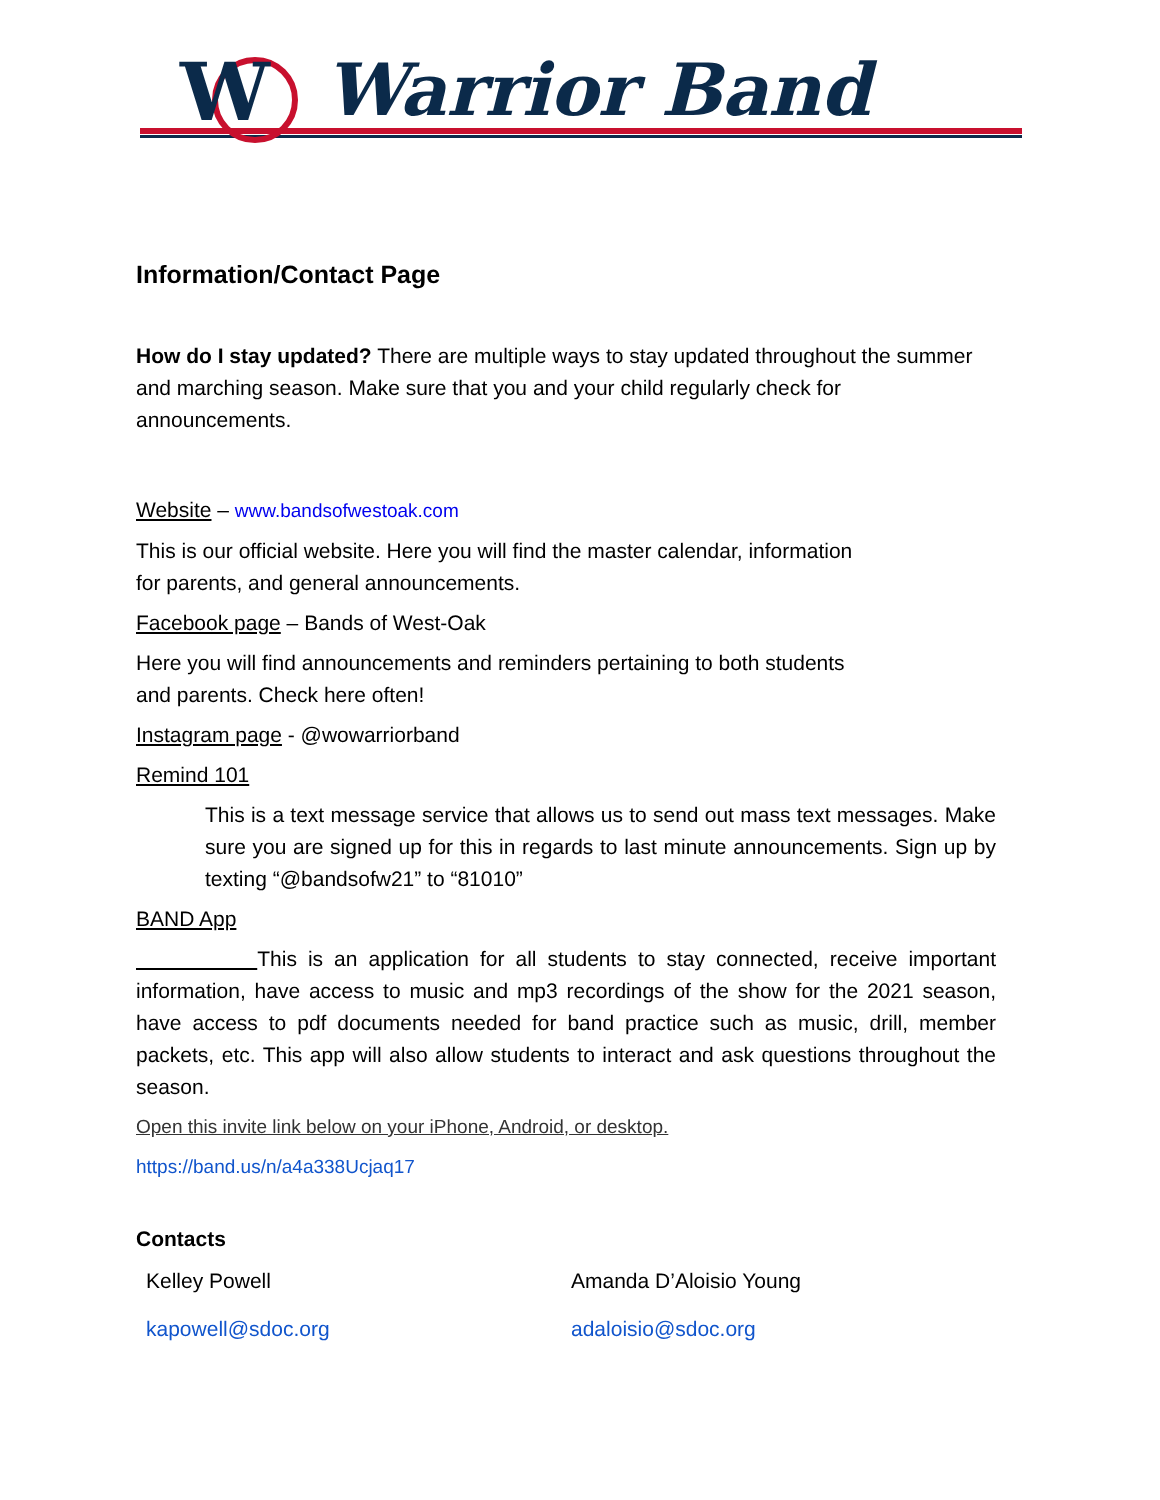W
Warrior Band
Information/Contact Page
How do I stay updated? There are multiple ways to stay updated throughout the summer and marching season. Make sure that you and your child regularly check for announcements.
Website – www.bandsofwestoak.com
This is our official website. Here you will find the master calendar, information
for parents, and general announcements.
Facebook page – Bands of West-Oak
Here you will find announcements and reminders pertaining to both students
and parents. Check here often!
Instagram page - @wowarriorband
Remind 101
This is a text message service that allows us to send out mass text messages. Make sure you are signed up for this in regards to last minute announcements. Sign up by texting “@bandsofw21” to “81010”
BAND App
This is an application for all students to stay connected, receive important information, have access to music and mp3 recordings of the show for the 2021 season, have access to pdf documents needed for band practice such as music, drill, member packets, etc. This app will also allow students to interact and ask questions throughout the season.
Open this invite link below on your iPhone, Android, or desktop.
https://band.us/n/a4a338Ucjaq17
Contacts
Kelley Powell Amanda D’Aloisio Young
kapowell@sdoc.org adaloisio@sdoc.org